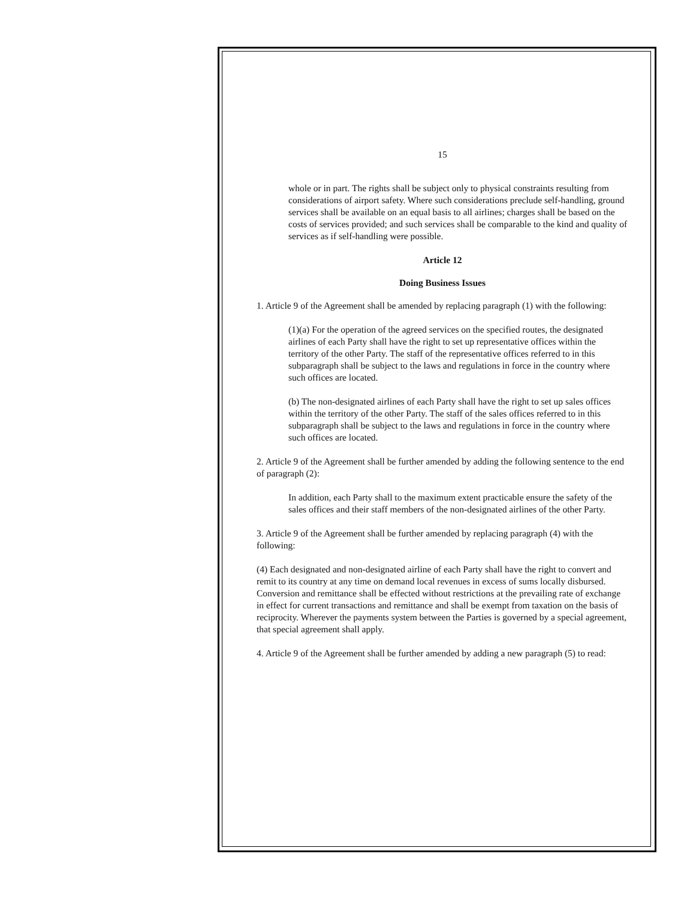15
whole or in part. The rights shall be subject only to physical constraints resulting from considerations of airport safety. Where such considerations preclude self-handling, ground services shall be available on an equal basis to all airlines; charges shall be based on the costs of services provided; and such services shall be comparable to the kind and quality of services as if self-handling were possible.
Article 12
Doing Business Issues
1. Article 9 of the Agreement shall be amended by replacing paragraph (1) with the following:
(1)(a) For the operation of the agreed services on the specified routes, the designated airlines of each Party shall have the right to set up representative offices within the territory of the other Party. The staff of the representative offices referred to in this subparagraph shall be subject to the laws and regulations in force in the country where such offices are located.
(b) The non-designated airlines of each Party shall have the right to set up sales offices within the territory of the other Party. The staff of the sales offices referred to in this subparagraph shall be subject to the laws and regulations in force in the country where such offices are located.
2. Article 9 of the Agreement shall be further amended by adding the following sentence to the end of paragraph (2):
In addition, each Party shall to the maximum extent practicable ensure the safety of the sales offices and their staff members of the non-designated airlines of the other Party.
3. Article 9 of the Agreement shall be further amended by replacing paragraph (4) with the following:
(4) Each designated and non-designated airline of each Party shall have the right to convert and remit to its country at any time on demand local revenues in excess of sums locally disbursed. Conversion and remittance shall be effected without restrictions at the prevailing rate of exchange in effect for current transactions and remittance and shall be exempt from taxation on the basis of reciprocity. Wherever the payments system between the Parties is governed by a special agreement, that special agreement shall apply.
4. Article 9 of the Agreement shall be further amended by adding a new paragraph (5) to read: